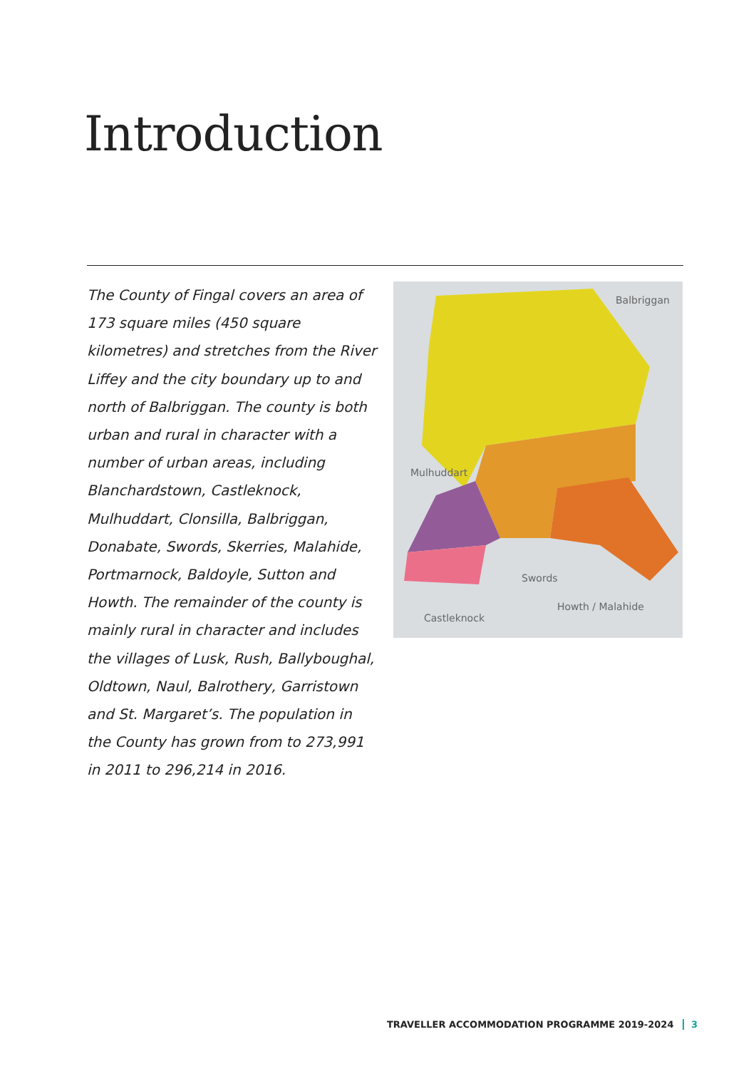Introduction
The County of Fingal covers an area of 173 square miles (450 square kilometres) and stretches from the River Liffey and the city boundary up to and north of Balbriggan. The county is both urban and rural in character with a number of urban areas, including Blanchardstown, Castleknock, Mulhuddart, Clonsilla, Balbriggan, Donabate, Swords, Skerries, Malahide, Portmarnock, Baldoyle, Sutton and Howth. The remainder of the county is mainly rural in character and includes the villages of Lusk, Rush, Ballyboughal, Oldtown, Naul, Balrothery, Garristown and St. Margaret’s. The population in the County has grown from to 273,991 in 2011 to 296,214 in 2016.
Balbriggan
Mulhuddart
Swords
Howth / Malahide
Castleknock
TRAVELLER ACCOMMODATION PROGRAMME 2019-2024 3